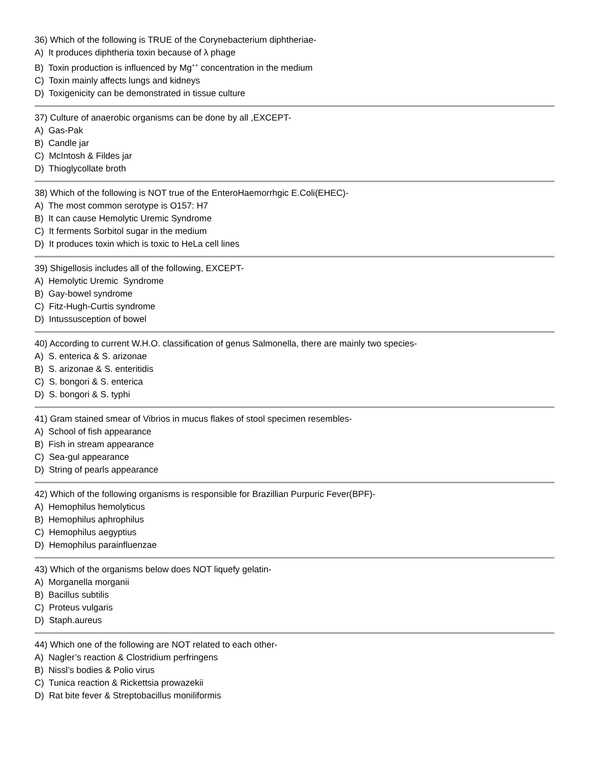36) Which of the following is TRUE of the Corynebacterium diphtheriae-
A) It produces diphtheria toxin because of λ phage
B) Toxin production is influenced by Mg<sup>++</sup> concentration in the medium
C) Toxin mainly affects lungs and kidneys
D) Toxigenicity can be demonstrated in tissue culture
37) Culture of anaerobic organisms can be done by all ,EXCEPT-
A) Gas-Pak
B) Candle jar
C) McIntosh & Fildes jar
D) Thioglycollate broth
38) Which of the following is NOT true of the EnteroHaemorrhgic E.Coli(EHEC)-
A) The most common serotype is O157: H7
B) It can cause Hemolytic Uremic Syndrome
C) It ferments Sorbitol sugar in the medium
D) It produces toxin which is toxic to HeLa cell lines
39) Shigellosis includes all of the following, EXCEPT-
A) Hemolytic Uremic Syndrome
B) Gay-bowel syndrome
C) Fitz-Hugh-Curtis syndrome
D) Intussusception of bowel
40) According to current W.H.O. classification of genus Salmonella, there are mainly two species-
A) S. enterica & S. arizonae
B) S. arizonae & S. enteritidis
C) S. bongori & S. enterica
D) S. bongori & S. typhi
41) Gram stained smear of Vibrios in mucus flakes of stool specimen resembles-
A) School of fish appearance
B) Fish in stream appearance
C) Sea-gul appearance
D) String of pearls appearance
42) Which of the following organisms is responsible for Brazillian Purpuric Fever(BPF)-
A) Hemophilus hemolyticus
B) Hemophilus aphrophilus
C) Hemophilus aegyptius
D) Hemophilus parainfluenzae
43) Which of the organisms below does NOT liquefy gelatin-
A) Morganella morganii
B) Bacillus subtilis
C) Proteus vulgaris
D) Staph.aureus
44) Which one of the following are NOT related to each other-
A) Nagler’s reaction & Clostridium perfringens
B) Nissl’s bodies & Polio virus
C) Tunica reaction & Rickettsia prowazekii
D) Rat bite fever & Streptobacillus moniliformis